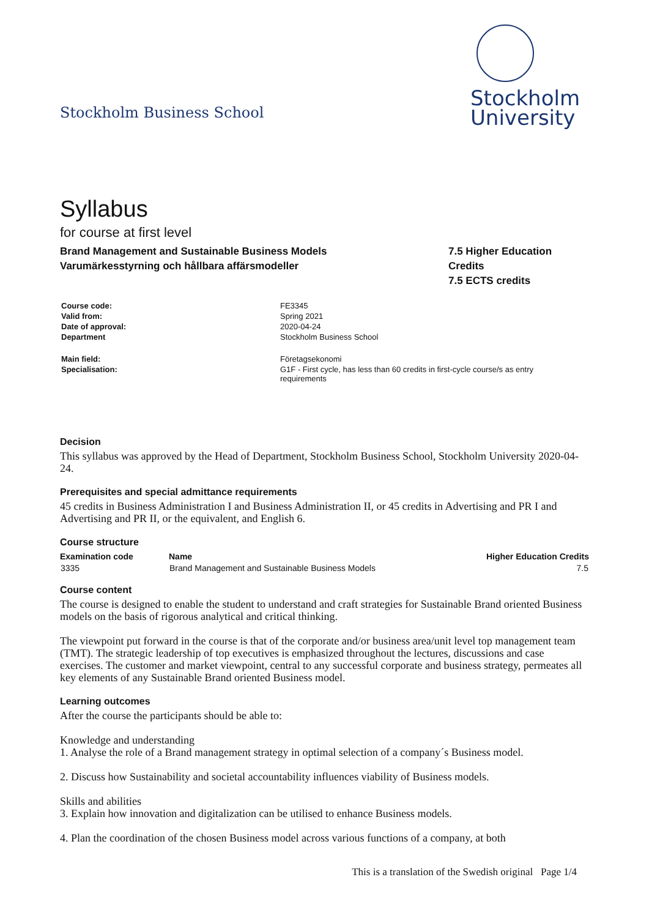Stockholm Business School
Stockholm
University
Syllabus
for course at first level
Brand Management and Sustainable Business Models
Varumärkesstyrning och hållbara affärsmodeller
7.5 Higher Education Credits
7.5 ECTS credits
| Course code: | FE3345 |
| Valid from: | Spring 2021 |
| Date of approval: | 2020-04-24 |
| Department | Stockholm Business School |
| Main field: | Företagsekonomi |
| Specialisation: | G1F - First cycle, has less than 60 credits in first-cycle course/s as entry requirements |
Decision
This syllabus was approved by the Head of Department, Stockholm Business School, Stockholm University 2020-04-24.
Prerequisites and special admittance requirements
45 credits in Business Administration I and Business Administration II, or 45 credits in Advertising and PR I and Advertising and PR II, or the equivalent, and English 6.
Course structure
| Examination code | Name | Higher Education Credits |
| --- | --- | --- |
| 3335 | Brand Management and Sustainable Business Models | 7.5 |
Course content
The course is designed to enable the student to understand and craft strategies for Sustainable Brand oriented Business models on the basis of rigorous analytical and critical thinking.
The viewpoint put forward in the course is that of the corporate and/or business area/unit level top management team (TMT). The strategic leadership of top executives is emphasized throughout the lectures, discussions and case exercises. The customer and market viewpoint, central to any successful corporate and business strategy, permeates all key elements of any Sustainable Brand oriented Business model.
Learning outcomes
After the course the participants should be able to:
Knowledge and understanding
1. Analyse the role of a Brand management strategy in optimal selection of a company´s Business model.
2. Discuss how Sustainability and societal accountability influences viability of Business models.
Skills and abilities
3. Explain how innovation and digitalization can be utilised to enhance Business models.
4. Plan the coordination of the chosen Business model across various functions of a company, at both
This is a translation of the Swedish original Page 1/4